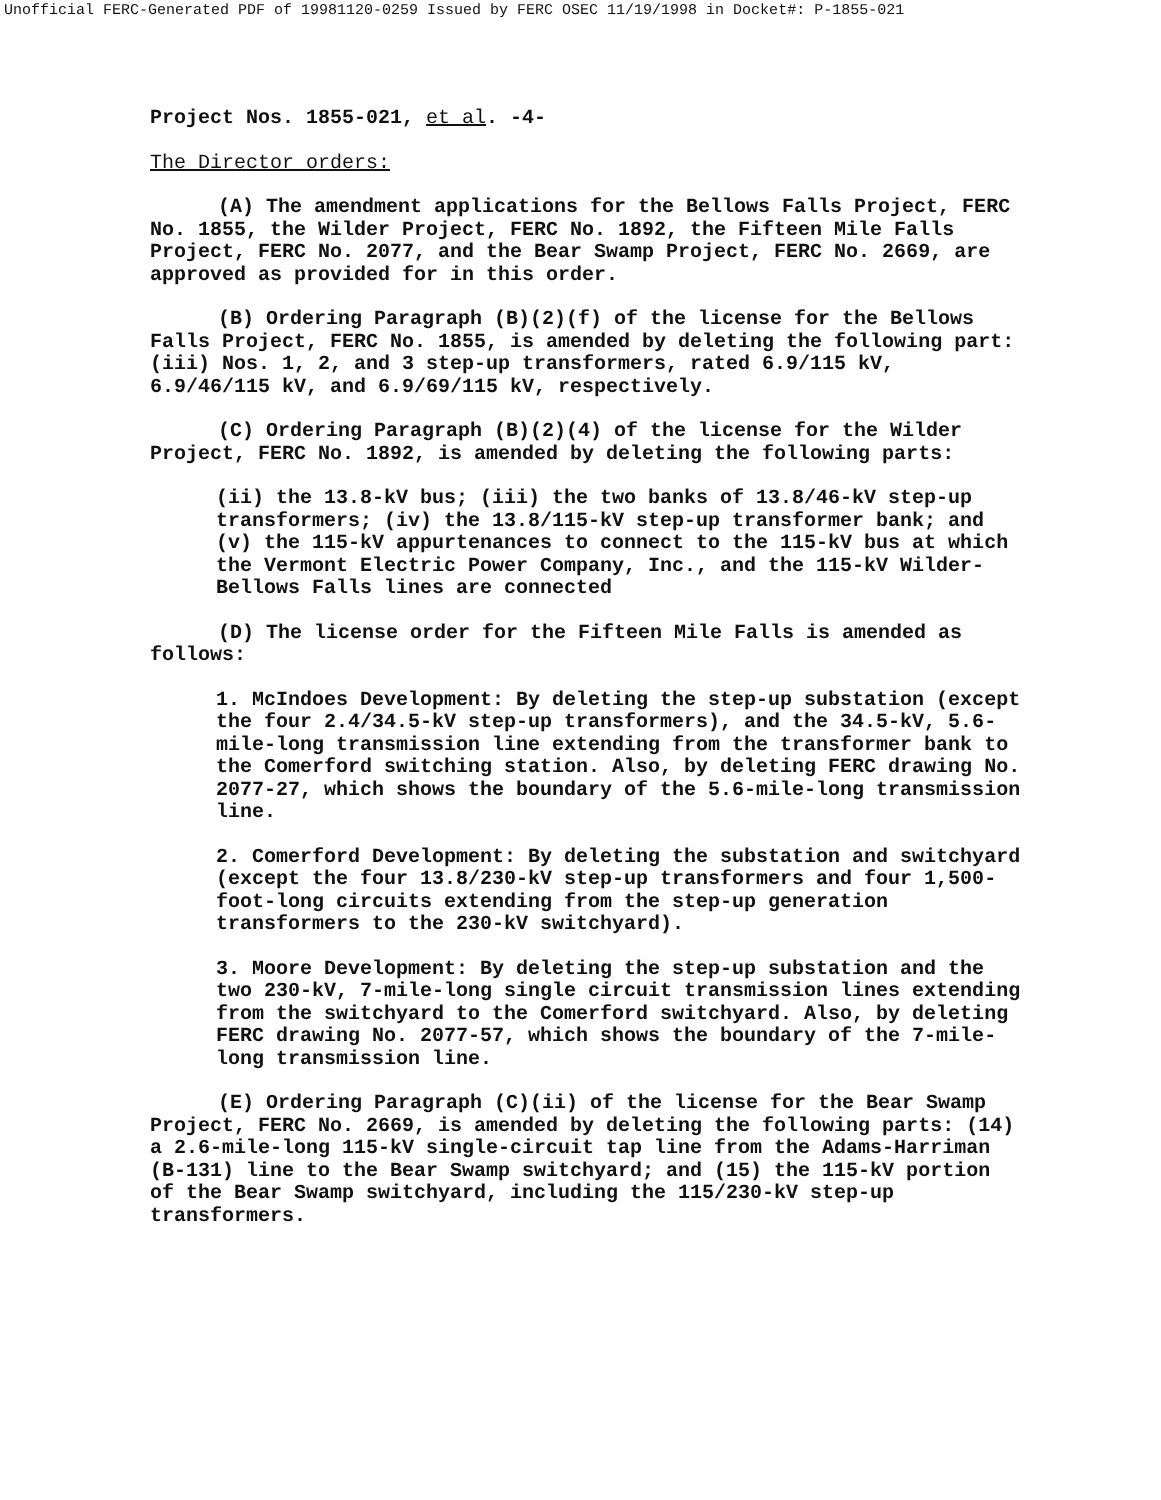Unofficial FERC-Generated PDF of 19981120-0259 Issued by FERC OSEC 11/19/1998 in Docket#: P-1855-021
Project Nos. 1855-021, et al. -4-
The Director orders:
(A) The amendment applications for the Bellows Falls Project, FERC No. 1855, the Wilder Project, FERC No. 1892, the Fifteen Mile Falls Project, FERC No. 2077, and the Bear Swamp Project, FERC No. 2669, are approved as provided for in this order.
(B) Ordering Paragraph (B)(2)(f) of the license for the Bellows Falls Project, FERC No. 1855, is amended by deleting the following part: (iii) Nos. 1, 2, and 3 step-up transformers, rated 6.9/115 kV, 6.9/46/115 kV, and 6.9/69/115 kV, respectively.
(C) Ordering Paragraph (B)(2)(4) of the license for the Wilder Project, FERC No. 1892, is amended by deleting the following parts:
(ii) the 13.8-kV bus; (iii) the two banks of 13.8/46-kV step-up transformers; (iv) the 13.8/115-kV step-up transformer bank; and (v) the 115-kV appurtenances to connect to the 115-kV bus at which the Vermont Electric Power Company, Inc., and the 115-kV Wilder-Bellows Falls lines are connected
(D) The license order for the Fifteen Mile Falls is amended as follows:
1. McIndoes Development: By deleting the step-up substation (except the four 2.4/34.5-kV step-up transformers), and the 34.5-kV, 5.6-mile-long transmission line extending from the transformer bank to the Comerford switching station. Also, by deleting FERC drawing No. 2077-27, which shows the boundary of the 5.6-mile-long transmission line.
2. Comerford Development: By deleting the substation and switchyard (except the four 13.8/230-kV step-up transformers and four 1,500-foot-long circuits extending from the step-up generation transformers to the 230-kV switchyard).
3. Moore Development: By deleting the step-up substation and the two 230-kV, 7-mile-long single circuit transmission lines extending from the switchyard to the Comerford switchyard. Also, by deleting FERC drawing No. 2077-57, which shows the boundary of the 7-mile-long transmission line.
(E) Ordering Paragraph (C)(ii) of the license for the Bear Swamp Project, FERC No. 2669, is amended by deleting the following parts: (14) a 2.6-mile-long 115-kV single-circuit tap line from the Adams-Harriman (B-131) line to the Bear Swamp switchyard; and (15) the 115-kV portion of the Bear Swamp switchyard, including the 115/230-kV step-up transformers.